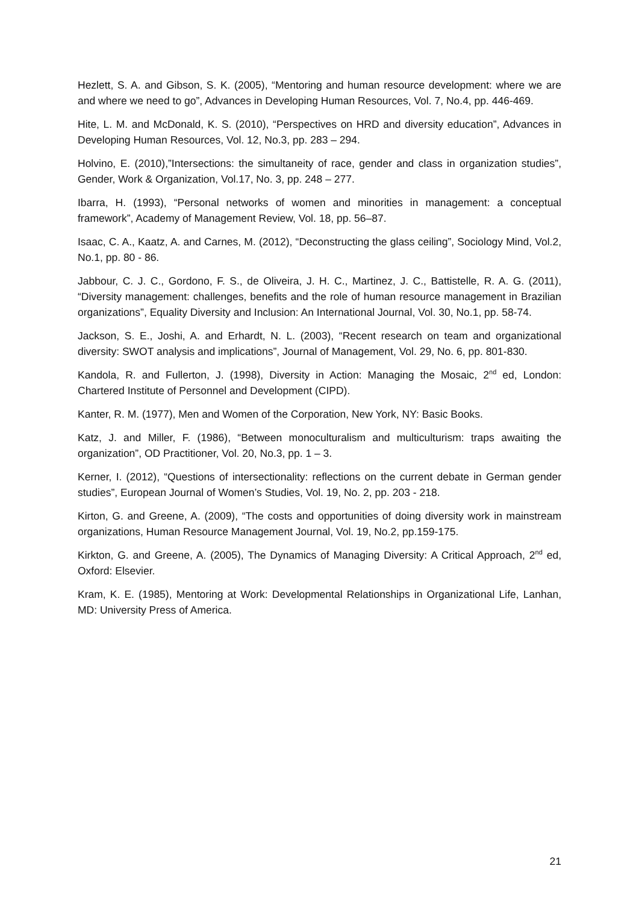Hezlett, S. A. and Gibson, S. K. (2005), “Mentoring and human resource development: where we are and where we need to go”, Advances in Developing Human Resources, Vol. 7, No.4, pp. 446-469.
Hite, L. M. and McDonald, K. S. (2010), “Perspectives on HRD and diversity education”, Advances in Developing Human Resources, Vol. 12, No.3, pp. 283 – 294.
Holvino, E. (2010),”Intersections: the simultaneity of race, gender and class in organization studies”, Gender, Work & Organization, Vol.17, No. 3, pp. 248 – 277.
Ibarra, H. (1993), “Personal networks of women and minorities in management: a conceptual framework”, Academy of Management Review, Vol. 18, pp. 56–87.
Isaac, C. A., Kaatz, A. and Carnes, M. (2012), “Deconstructing the glass ceiling”, Sociology Mind, Vol.2, No.1, pp. 80 - 86.
Jabbour, C. J. C., Gordono, F. S., de Oliveira, J. H. C., Martinez, J. C., Battistelle, R. A. G. (2011), “Diversity management: challenges, benefits and the role of human resource management in Brazilian organizations”, Equality Diversity and Inclusion: An International Journal, Vol. 30, No.1, pp. 58-74.
Jackson, S. E., Joshi, A. and Erhardt, N. L. (2003), “Recent research on team and organizational diversity: SWOT analysis and implications”, Journal of Management, Vol. 29, No. 6, pp. 801-830.
Kandola, R. and Fullerton, J. (1998), Diversity in Action: Managing the Mosaic, 2<sup>nd</sup> ed, London: Chartered Institute of Personnel and Development (CIPD).
Kanter, R. M. (1977), Men and Women of the Corporation, New York, NY: Basic Books.
Katz, J. and Miller, F. (1986), “Between monoculturalism and multiculturism: traps awaiting the organization”, OD Practitioner, Vol. 20, No.3, pp. 1 – 3.
Kerner, I. (2012), “Questions of intersectionality: reflections on the current debate in German gender studies”, European Journal of Women’s Studies, Vol. 19, No. 2, pp. 203 - 218.
Kirton, G. and Greene, A. (2009), “The costs and opportunities of doing diversity work in mainstream organizations, Human Resource Management Journal, Vol. 19, No.2, pp.159-175.
Kirkton, G. and Greene, A. (2005), The Dynamics of Managing Diversity: A Critical Approach, 2<sup>nd</sup> ed, Oxford: Elsevier.
Kram, K. E. (1985), Mentoring at Work: Developmental Relationships in Organizational Life, Lanhan, MD: University Press of America.
21